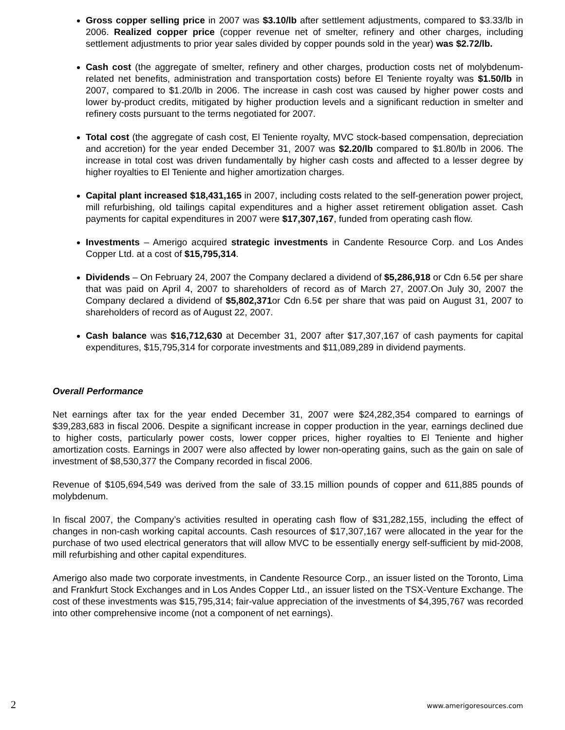Gross copper selling price in 2007 was $3.10/lb after settlement adjustments, compared to $3.33/lb in 2006. Realized copper price (copper revenue net of smelter, refinery and other charges, including settlement adjustments to prior year sales divided by copper pounds sold in the year) was $2.72/lb.
Cash cost (the aggregate of smelter, refinery and other charges, production costs net of molybdenum-related net benefits, administration and transportation costs) before El Teniente royalty was $1.50/lb in 2007, compared to $1.20/lb in 2006. The increase in cash cost was caused by higher power costs and lower by-product credits, mitigated by higher production levels and a significant reduction in smelter and refinery costs pursuant to the terms negotiated for 2007.
Total cost (the aggregate of cash cost, El Teniente royalty, MVC stock-based compensation, depreciation and accretion) for the year ended December 31, 2007 was $2.20/lb compared to $1.80/lb in 2006. The increase in total cost was driven fundamentally by higher cash costs and affected to a lesser degree by higher royalties to El Teniente and higher amortization charges.
Capital plant increased $18,431,165 in 2007, including costs related to the self-generation power project, mill refurbishing, old tailings capital expenditures and a higher asset retirement obligation asset. Cash payments for capital expenditures in 2007 were $17,307,167, funded from operating cash flow.
Investments – Amerigo acquired strategic investments in Candente Resource Corp. and Los Andes Copper Ltd. at a cost of $15,795,314.
Dividends – On February 24, 2007 the Company declared a dividend of $5,286,918 or Cdn 6.5¢ per share that was paid on April 4, 2007 to shareholders of record as of March 27, 2007.On July 30, 2007 the Company declared a dividend of $5,802,371or Cdn 6.5¢ per share that was paid on August 31, 2007 to shareholders of record as of August 22, 2007.
Cash balance was $16,712,630 at December 31, 2007 after $17,307,167 of cash payments for capital expenditures, $15,795,314 for corporate investments and $11,089,289 in dividend payments.
Overall Performance
Net earnings after tax for the year ended December 31, 2007 were $24,282,354 compared to earnings of $39,283,683 in fiscal 2006. Despite a significant increase in copper production in the year, earnings declined due to higher costs, particularly power costs, lower copper prices, higher royalties to El Teniente and higher amortization costs. Earnings in 2007 were also affected by lower non-operating gains, such as the gain on sale of investment of $8,530,377 the Company recorded in fiscal 2006.
Revenue of $105,694,549 was derived from the sale of 33.15 million pounds of copper and 611,885 pounds of molybdenum.
In fiscal 2007, the Company’s activities resulted in operating cash flow of $31,282,155, including the effect of changes in non-cash working capital accounts. Cash resources of $17,307,167 were allocated in the year for the purchase of two used electrical generators that will allow MVC to be essentially energy self-sufficient by mid-2008, mill refurbishing and other capital expenditures.
Amerigo also made two corporate investments, in Candente Resource Corp., an issuer listed on the Toronto, Lima and Frankfurt Stock Exchanges and in Los Andes Copper Ltd., an issuer listed on the TSX-Venture Exchange. The cost of these investments was $15,795,314; fair-value appreciation of the investments of $4,395,767 was recorded into other comprehensive income (not a component of net earnings).
2 www.amerigoresources.com